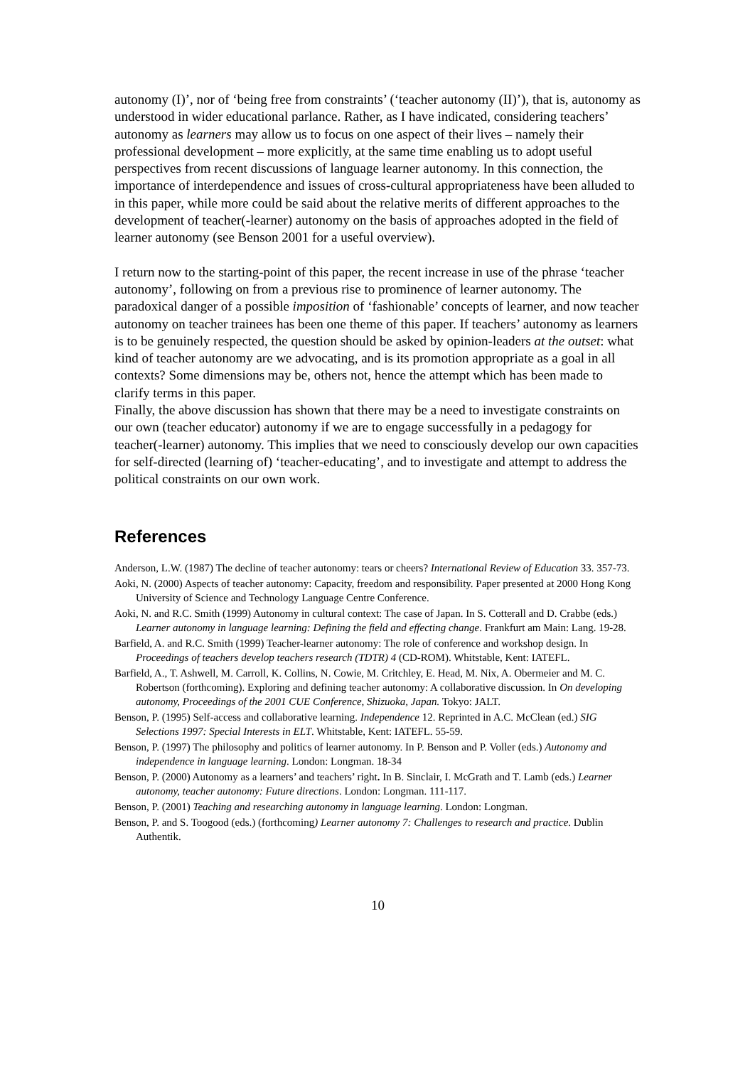autonomy (I)’, nor of ‘being free from constraints’ (‘teacher autonomy (II)’), that is, autonomy as understood in wider educational parlance. Rather, as I have indicated, considering teachers’ autonomy as learners may allow us to focus on one aspect of their lives – namely their professional development – more explicitly, at the same time enabling us to adopt useful perspectives from recent discussions of language learner autonomy. In this connection, the importance of interdependence and issues of cross-cultural appropriateness have been alluded to in this paper, while more could be said about the relative merits of different approaches to the development of teacher(-learner) autonomy on the basis of approaches adopted in the field of learner autonomy (see Benson 2001 for a useful overview).
I return now to the starting-point of this paper, the recent increase in use of the phrase ‘teacher autonomy’, following on from a previous rise to prominence of learner autonomy. The paradoxical danger of a possible imposition of ‘fashionable’ concepts of learner, and now teacher autonomy on teacher trainees has been one theme of this paper. If teachers’ autonomy as learners is to be genuinely respected, the question should be asked by opinion-leaders at the outset: what kind of teacher autonomy are we advocating, and is its promotion appropriate as a goal in all contexts? Some dimensions may be, others not, hence the attempt which has been made to clarify terms in this paper.
Finally, the above discussion has shown that there may be a need to investigate constraints on our own (teacher educator) autonomy if we are to engage successfully in a pedagogy for teacher(-learner) autonomy. This implies that we need to consciously develop our own capacities for self-directed (learning of) ‘teacher-educating’, and to investigate and attempt to address the political constraints on our own work.
References
Anderson, L.W. (1987) The decline of teacher autonomy: tears or cheers? International Review of Education 33. 357-73.
Aoki, N. (2000) Aspects of teacher autonomy: Capacity, freedom and responsibility. Paper presented at 2000 Hong Kong University of Science and Technology Language Centre Conference.
Aoki, N. and R.C. Smith (1999) Autonomy in cultural context: The case of Japan. In S. Cotterall and D. Crabbe (eds.) Learner autonomy in language learning: Defining the field and effecting change. Frankfurt am Main: Lang. 19-28.
Barfield, A. and R.C. Smith (1999) Teacher-learner autonomy: The role of conference and workshop design. In Proceedings of teachers develop teachers research (TDTR) 4 (CD-ROM). Whitstable, Kent: IATEFL.
Barfield, A., T. Ashwell, M. Carroll, K. Collins, N. Cowie, M. Critchley, E. Head, M. Nix, A. Obermeier and M. C. Robertson (forthcoming). Exploring and defining teacher autonomy: A collaborative discussion. In On developing autonomy, Proceedings of the 2001 CUE Conference, Shizuoka, Japan. Tokyo: JALT.
Benson, P. (1995) Self-access and collaborative learning. Independence 12. Reprinted in A.C. McClean (ed.) SIG Selections 1997: Special Interests in ELT. Whitstable, Kent: IATEFL. 55-59.
Benson, P. (1997) The philosophy and politics of learner autonomy. In P. Benson and P. Voller (eds.) Autonomy and independence in language learning. London: Longman. 18-34
Benson, P. (2000) Autonomy as a learners’ and teachers’ right. In B. Sinclair, I. McGrath and T. Lamb (eds.) Learner autonomy, teacher autonomy: Future directions. London: Longman. 111-117.
Benson, P. (2001) Teaching and researching autonomy in language learning. London: Longman.
Benson, P. and S. Toogood (eds.) (forthcoming) Learner autonomy 7: Challenges to research and practice. Dublin Authentik.
10